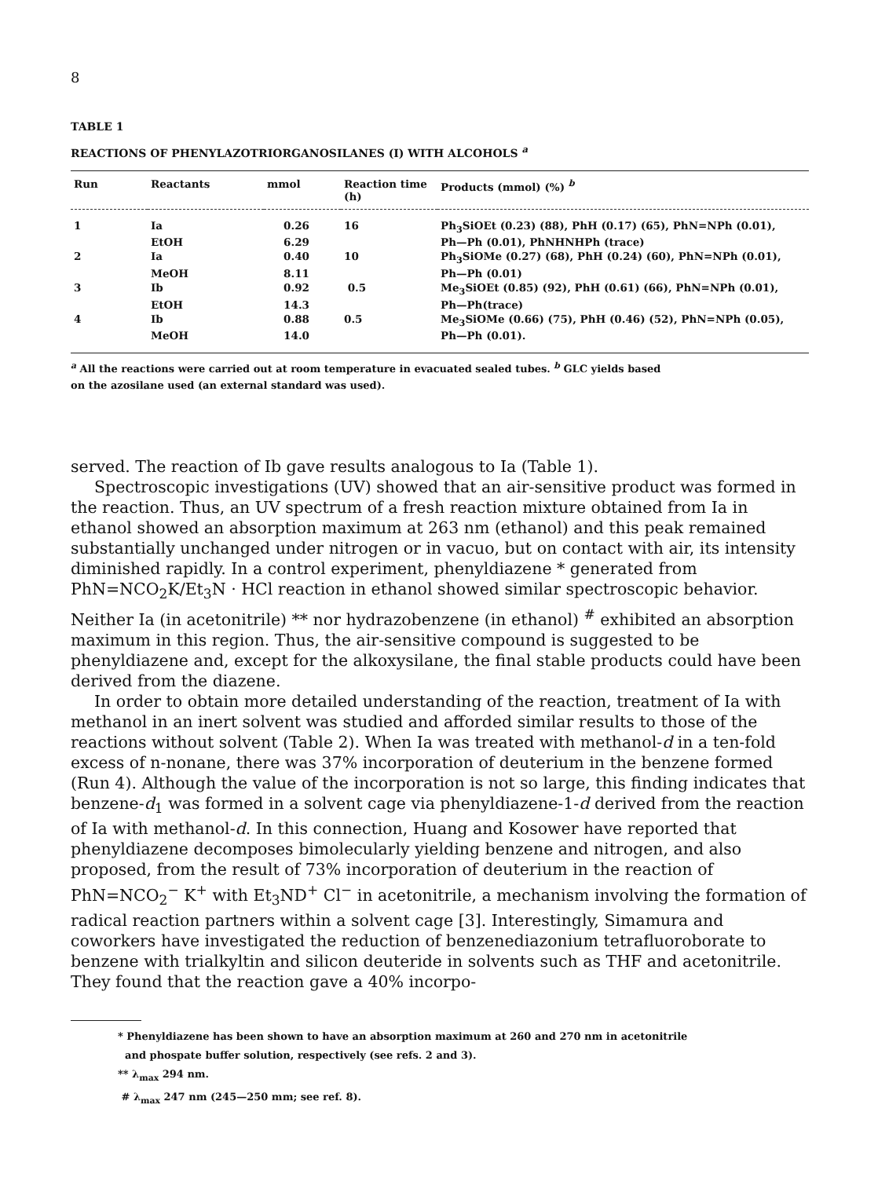8
TABLE 1
REACTIONS OF PHENYLAZOTRIORGANOSILANES (I) WITH ALCOHOLS <sup>a</sup>
| Run | Reactants | mmol | Reaction time (h) | Products (mmol) (%) <sup>b</sup> |
| --- | --- | --- | --- | --- |
| 1 | Ia | 0.26 | 16 | Ph<sub>3</sub>SiOEt (0.23) (88), PhH (0.17) (65), PhN=NPh (0.01), |
| | EtOH | 6.29 | | Ph—Ph (0.01), PhNHNHPh (trace) |
| 2 | Ia | 0.40 | 10 | Ph<sub>3</sub>SiOMe (0.27) (68), PhH (0.24) (60), PhN=NPh (0.01), |
| | MeOH | 8.11 | | Ph—Ph (0.01) |
| 3 | Ib | 0.92 | 0.5 | Me<sub>3</sub>SiOEt (0.85) (92), PhH (0.61) (66), PhN=NPh (0.01), |
| | EtOH | 14.3 | | Ph—Ph(trace) |
| 4 | Ib | 0.88 | 0.5 | Me<sub>3</sub>SiOMe (0.66) (75), PhH (0.46) (52), PhN=NPh (0.05), |
| | MeOH | 14.0 | | Ph—Ph (0.01). |
<sup>a</sup> All the reactions were carried out at room temperature in evacuated sealed tubes. <sup>b</sup> GLC yields based
on the azosilane used (an external standard was used).
served. The reaction of Ib gave results analogous to Ia (Table 1).
Spectroscopic investigations (UV) showed that an air-sensitive product was formed in the reaction. Thus, an UV spectrum of a fresh reaction mixture obtained from Ia in ethanol showed an absorption maximum at 263 nm (ethanol) and this peak remained substantially unchanged under nitrogen or in vacuo, but on contact with air, its intensity diminished rapidly. In a control experiment, phenyldiazene * generated from PhN=NCO<sub>2</sub>K/Et<sub>3</sub>N · HCl reaction in ethanol showed similar spectroscopic behavior. Neither Ia (in acetonitrile) ** nor hydrazobenzene (in ethanol) <sup>#</sup> exhibited an absorption maximum in this region. Thus, the air-sensitive compound is suggested to be phenyldiazene and, except for the alkoxysilane, the final stable products could have been derived from the diazene.
In order to obtain more detailed understanding of the reaction, treatment of Ia with methanol in an inert solvent was studied and afforded similar results to those of the reactions without solvent (Table 2). When Ia was treated with methanol-d in a ten-fold excess of n-nonane, there was 37% incorporation of deuterium in the benzene formed (Run 4). Although the value of the incorporation is not so large, this finding indicates that benzene-d<sub>1</sub> was formed in a solvent cage via phenyldiazene-1-d derived from the reaction of Ia with methanol-d. In this connection, Huang and Kosower have reported that phenyldiazene decomposes bimolecularly yielding benzene and nitrogen, and also proposed, from the result of 73% incorporation of deuterium in the reaction of PhN=NCO<sub>2</sub><sup>−</sup> K<sup>+</sup> with Et<sub>3</sub>ND<sup>+</sup> Cl<sup>−</sup> in acetonitrile, a mechanism involving the formation of radical reaction partners within a solvent cage [3]. Interestingly, Simamura and coworkers have investigated the reduction of benzenediazonium tetrafluoroborate to benzene with trialkyltin and silicon deuteride in solvents such as THF and acetonitrile. They found that the reaction gave a 40% incorpo-
* Phenyldiazene has been shown to have an absorption maximum at 260 and 270 nm in acetonitrile
and phospate buffer solution, respectively (see refs. 2 and 3).
** λ<sub>max</sub> 294 nm.
# λ<sub>max</sub> 247 nm (245—250 mm; see ref. 8).